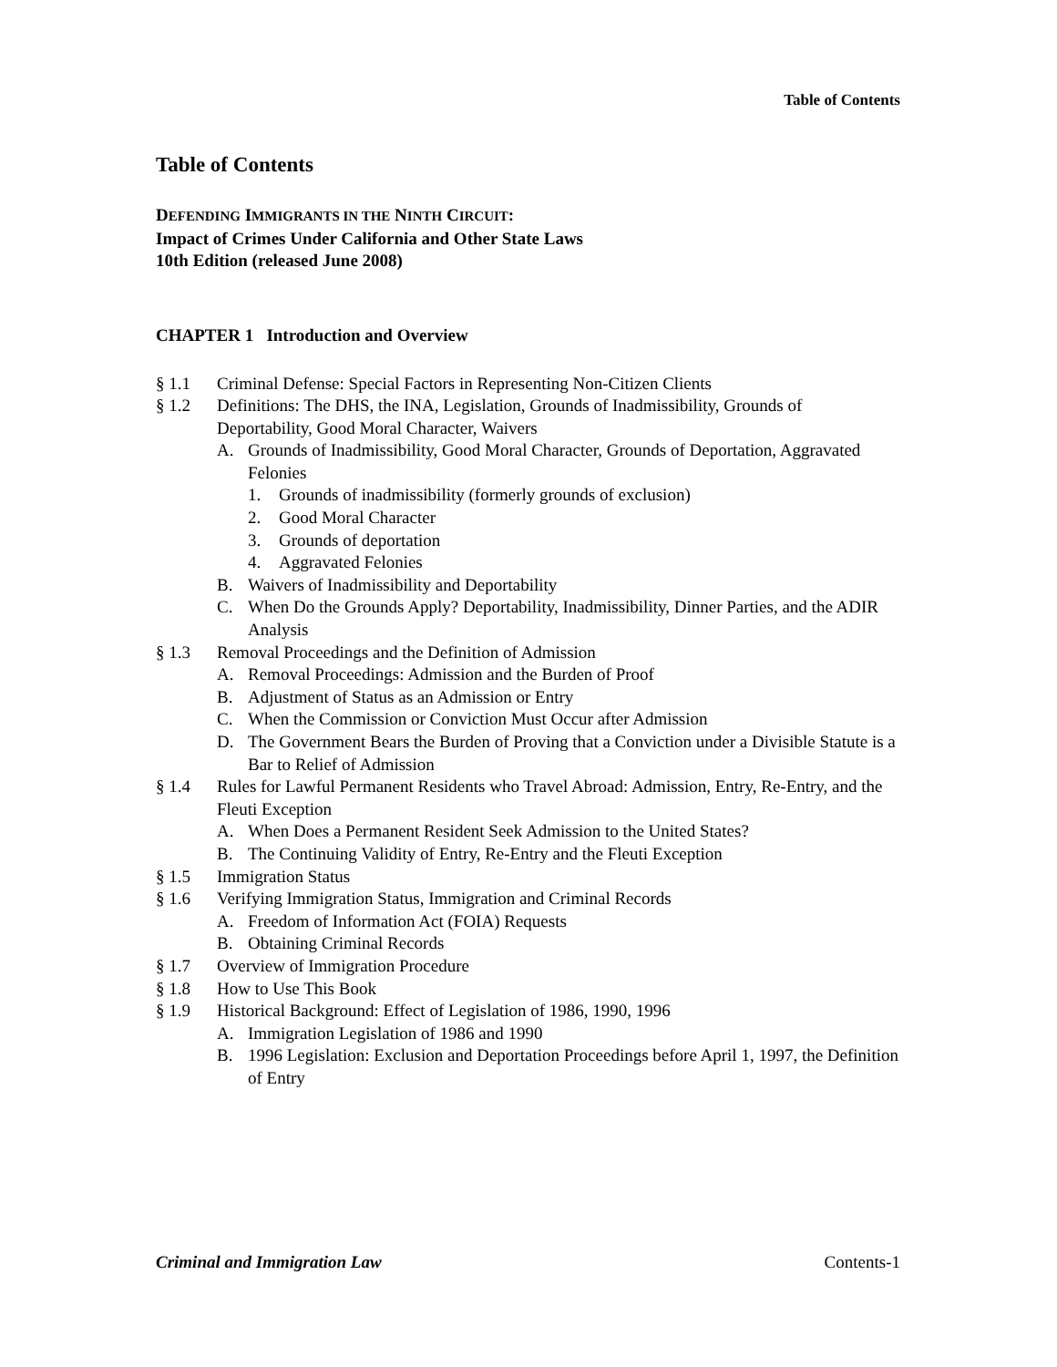Table of Contents
Table of Contents
DEFENDING IMMIGRANTS IN THE NINTH CIRCUIT:
Impact of Crimes Under California and Other State Laws
10th Edition (released June 2008)
CHAPTER 1 Introduction and Overview
§ 1.1 Criminal Defense: Special Factors in Representing Non-Citizen Clients
§ 1.2 Definitions: The DHS, the INA, Legislation, Grounds of Inadmissibility, Grounds of Deportability, Good Moral Character, Waivers
A. Grounds of Inadmissibility, Good Moral Character, Grounds of Deportation, Aggravated Felonies
1. Grounds of inadmissibility (formerly grounds of exclusion)
2. Good Moral Character
3. Grounds of deportation
4. Aggravated Felonies
B. Waivers of Inadmissibility and Deportability
C. When Do the Grounds Apply? Deportability, Inadmissibility, Dinner Parties, and the ADIR Analysis
§ 1.3 Removal Proceedings and the Definition of Admission
A. Removal Proceedings: Admission and the Burden of Proof
B. Adjustment of Status as an Admission or Entry
C. When the Commission or Conviction Must Occur after Admission
D. The Government Bears the Burden of Proving that a Conviction under a Divisible Statute is a Bar to Relief of Admission
§ 1.4 Rules for Lawful Permanent Residents who Travel Abroad: Admission, Entry, Re-Entry, and the Fleuti Exception
A. When Does a Permanent Resident Seek Admission to the United States?
B. The Continuing Validity of Entry, Re-Entry and the Fleuti Exception
§ 1.5 Immigration Status
§ 1.6 Verifying Immigration Status, Immigration and Criminal Records
A. Freedom of Information Act (FOIA) Requests
B. Obtaining Criminal Records
§ 1.7 Overview of Immigration Procedure
§ 1.8 How to Use This Book
§ 1.9 Historical Background: Effect of Legislation of 1986, 1990, 1996
A. Immigration Legislation of 1986 and 1990
B. 1996 Legislation: Exclusion and Deportation Proceedings before April 1, 1997, the Definition of Entry
Criminal and Immigration Law Contents-1